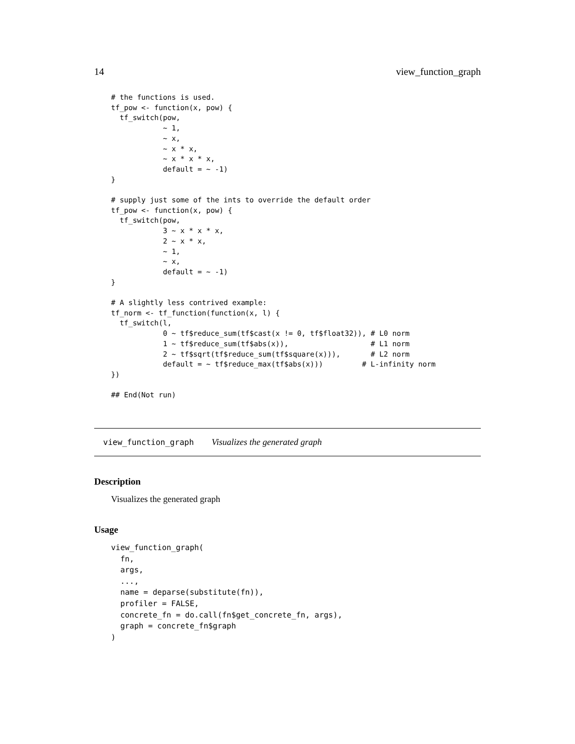14 view_function_graph
# the functions is used.
tf_pow <- function(x, pow) {
  tf_switch(pow,
            ~ 1,
            ~ x,
            ~ x * x,
            ~ x * x * x,
            default = ~ -1)
}

# supply just some of the ints to override the default order
tf_pow <- function(x, pow) {
  tf_switch(pow,
            3 ~ x * x * x,
            2 ~ x * x,
            ~ 1,
            ~ x,
            default = ~ -1)
}

# A slightly less contrived example:
tf_norm <- tf_function(function(x, l) {
  tf_switch(l,
            0 ~ tf$reduce_sum(tf$cast(x != 0, tf$float32)), # L0 norm
            1 ~ tf$reduce_sum(tf$abs(x)),                   # L1 norm
            2 ~ tf$sqrt(tf$reduce_sum(tf$square(x))),       # L2 norm
            default = ~ tf$reduce_max(tf$abs(x)))         # L-infinity norm
})

## End(Not run)
view_function_graph Visualizes the generated graph
Description
Visualizes the generated graph
Usage
view_function_graph(
  fn,
  args,
  ...,
  name = deparse(substitute(fn)),
  profiler = FALSE,
  concrete_fn = do.call(fn$get_concrete_fn, args),
  graph = concrete_fn$graph
)